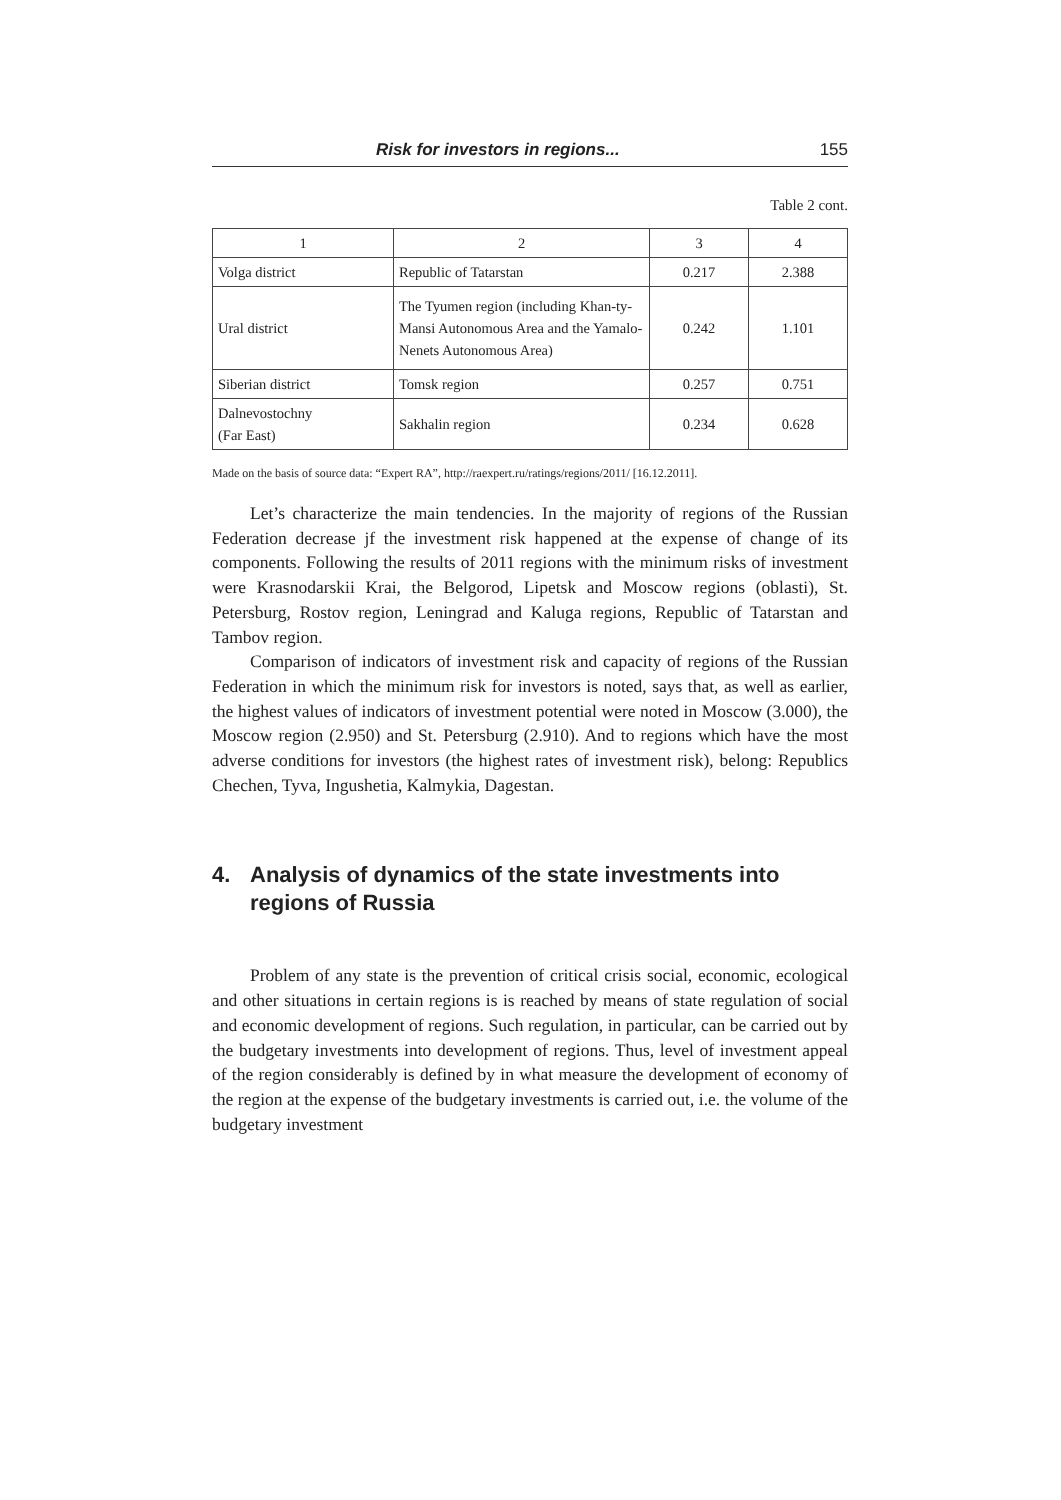Risk for investors in regions... 155
Table 2 cont.
| 1 | 2 | 3 | 4 |
| --- | --- | --- | --- |
| Volga district | Republic of Tatarstan | 0.217 | 2.388 |
| Ural district | The Tyumen region (including Khan-ty-Mansi Autonomous Area and the Yamalo-Nenets Autonomous Area) | 0.242 | 1.101 |
| Siberian district | Tomsk region | 0.257 | 0.751 |
| Dalnevostochny (Far East) | Sakhalin region | 0.234 | 0.628 |
Made on the basis of source data: “Expert RA”, http://raexpert.ru/ratings/regions/2011/ [16.12.2011].
Let’s characterize the main tendencies. In the majority of regions of the Russian Federation decrease jf the investment risk happened at the expense of change of its components. Following the results of 2011 regions with the minimum risks of investment were Krasnodarskii Krai, the Belgorod, Lipetsk and Moscow regions (oblasti), St. Petersburg, Rostov region, Leningrad and Kaluga regions, Republic of Tatarstan and Tambov region.
Comparison of indicators of investment risk and capacity of regions of the Russian Federation in which the minimum risk for investors is noted, says that, as well as earlier, the highest values of indicators of investment potential were noted in Moscow (3.000), the Moscow region (2.950) and St. Petersburg (2.910). And to regions which have the most adverse conditions for investors (the highest rates of investment risk), belong: Republics Chechen, Tyva, Ingushetia, Kalmykia, Dagestan.
4. Analysis of dynamics of the state investments into regions of Russia
Problem of any state is the prevention of critical crisis social, economic, ecological and other situations in certain regions is is reached by means of state regulation of social and economic development of regions. Such regulation, in particular, can be carried out by the budgetary investments into development of regions. Thus, level of investment appeal of the region considerably is defined by in what measure the development of economy of the region at the expense of the budgetary investments is carried out, i.e. the volume of the budgetary investment